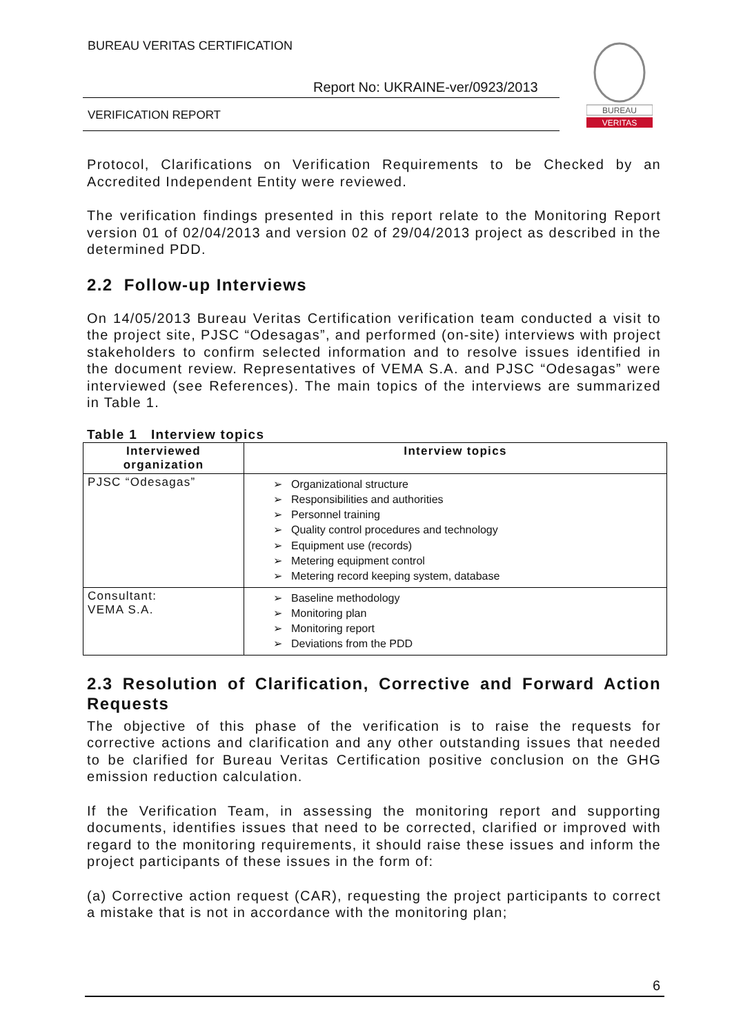BUREAU VERITAS CERTIFICATION
Report No: UKRAINE-ver/0923/2013
VERIFICATION REPORT
BUREAU
VERITAS
Protocol, Clarifications on Verification Requirements to be Checked by an Accredited Independent Entity were reviewed.
The verification findings presented in this report relate to the Monitoring Report version 01 of 02/04/2013 and version 02 of 29/04/2013 project as described in the determined PDD.
2.2 Follow-up Interviews
On 14/05/2013 Bureau Veritas Certification verification team conducted a visit to the project site, PJSC “Odesagas”, and performed (on-site) interviews with project stakeholders to confirm selected information and to resolve issues identified in the document review. Representatives of VEMA S.A. and PJSC “Odesagas” were interviewed (see References). The main topics of the interviews are summarized in Table 1.
Table 1 Interview topics
| Interviewed organization | Interview topics |
| --- | --- |
| PJSC “Odesagas” | ➢ Organizational structure ➢ Responsibilities and authorities ➢ Personnel training ➢ Quality control procedures and technology ➢ Equipment use (records) ➢ Metering equipment control ➢ Metering record keeping system, database |
| Consultant: VEMA S.A. | ➢ Baseline methodology ➢ Monitoring plan ➢ Monitoring report ➢ Deviations from the PDD |
2.3 Resolution of Clarification, Corrective and Forward Action Requests
The objective of this phase of the verification is to raise the requests for corrective actions and clarification and any other outstanding issues that needed to be clarified for Bureau Veritas Certification positive conclusion on the GHG emission reduction calculation.
If the Verification Team, in assessing the monitoring report and supporting documents, identifies issues that need to be corrected, clarified or improved with regard to the monitoring requirements, it should raise these issues and inform the project participants of these issues in the form of:
(a) Corrective action request (CAR), requesting the project participants to correct a mistake that is not in accordance with the monitoring plan;
6